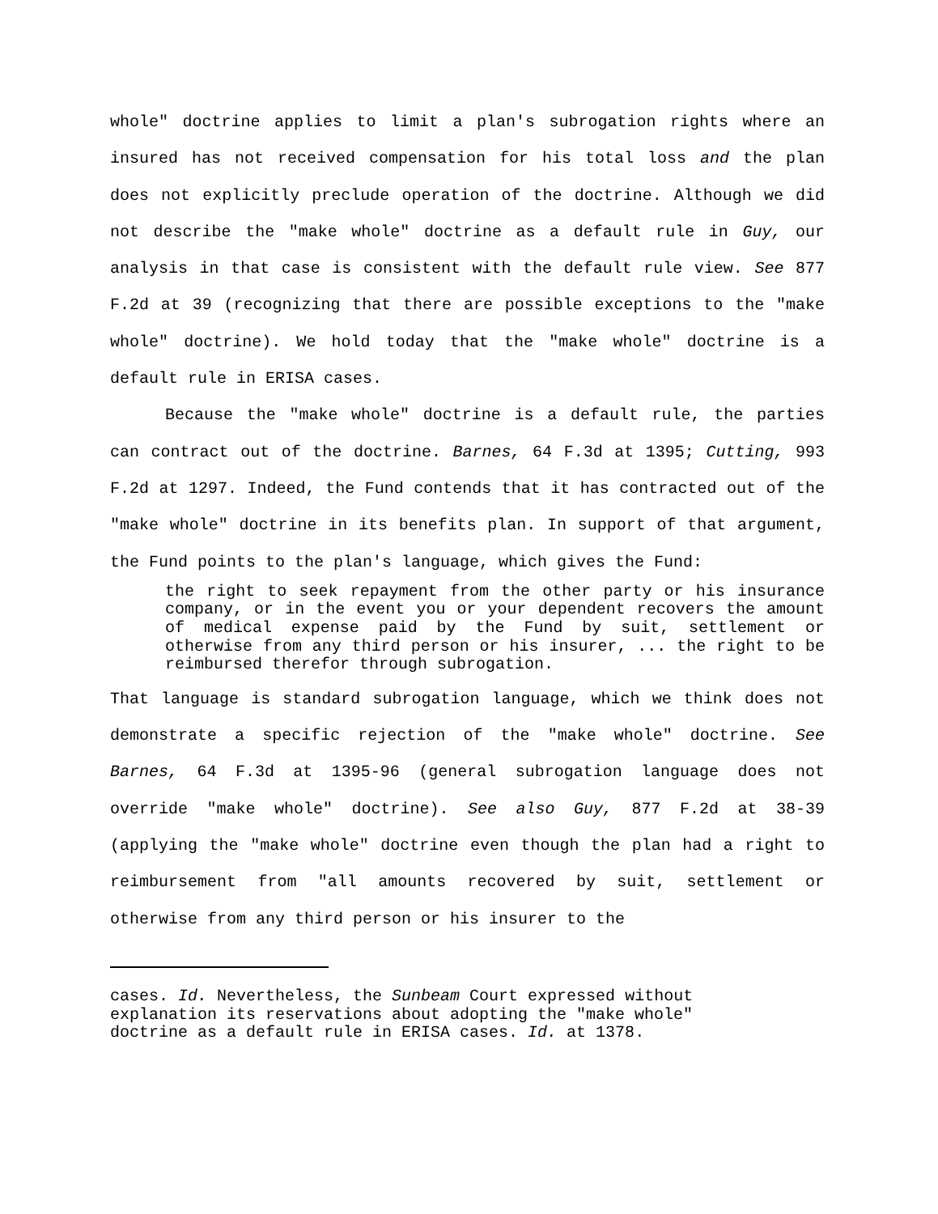whole" doctrine applies to limit a plan's subrogation rights where an insured has not received compensation for his total loss and the plan does not explicitly preclude operation of the doctrine. Although we did not describe the "make whole" doctrine as a default rule in Guy, our analysis in that case is consistent with the default rule view. See 877 F.2d at 39 (recognizing that there are possible exceptions to the "make whole" doctrine). We hold today that the "make whole" doctrine is a default rule in ERISA cases.
Because the "make whole" doctrine is a default rule, the parties can contract out of the doctrine. Barnes, 64 F.3d at 1395; Cutting, 993 F.2d at 1297. Indeed, the Fund contends that it has contracted out of the "make whole" doctrine in its benefits plan. In support of that argument, the Fund points to the plan's language, which gives the Fund:
the right to seek repayment from the other party or his insurance company, or in the event you or your dependent recovers the amount of medical expense paid by the Fund by suit, settlement or otherwise from any third person or his insurer, ... the right to be reimbursed therefor through subrogation.
That language is standard subrogation language, which we think does not demonstrate a specific rejection of the "make whole" doctrine. See Barnes, 64 F.3d at 1395-96 (general subrogation language does not override "make whole" doctrine). See also Guy, 877 F.2d at 38-39 (applying the "make whole" doctrine even though the plan had a right to reimbursement from "all amounts recovered by suit, settlement or otherwise from any third person or his insurer to the
cases. Id. Nevertheless, the Sunbeam Court expressed without
explanation its reservations about adopting the "make whole"
doctrine as a default rule in ERISA cases. Id. at 1378.